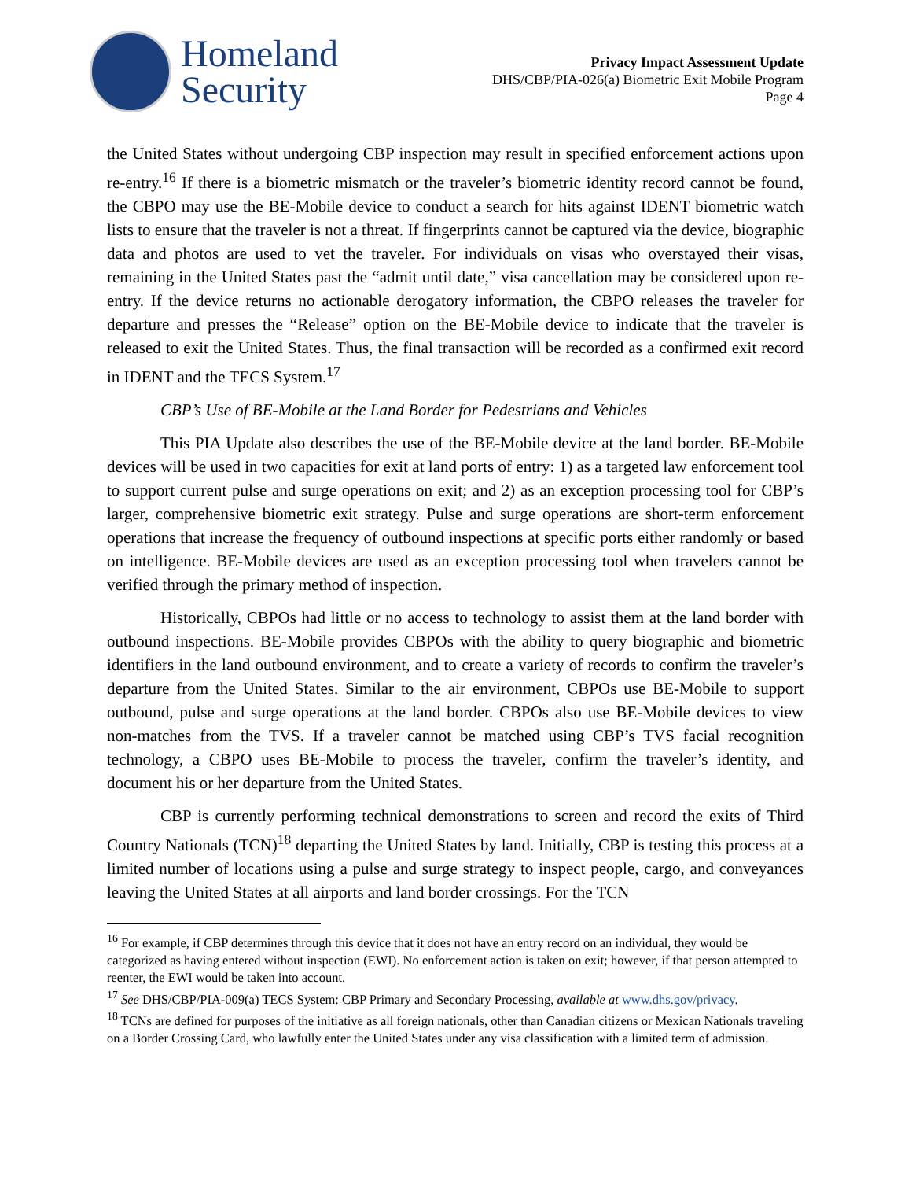Homeland
Security
Privacy Impact Assessment Update
DHS/CBP/PIA-026(a) Biometric Exit Mobile Program
Page 4
the United States without undergoing CBP inspection may result in specified enforcement actions upon re-entry.<sup>16</sup> If there is a biometric mismatch or the traveler’s biometric identity record cannot be found, the CBPO may use the BE-Mobile device to conduct a search for hits against IDENT biometric watch lists to ensure that the traveler is not a threat. If fingerprints cannot be captured via the device, biographic data and photos are used to vet the traveler. For individuals on visas who overstayed their visas, remaining in the United States past the “admit until date,” visa cancellation may be considered upon re-entry. If the device returns no actionable derogatory information, the CBPO releases the traveler for departure and presses the “Release” option on the BE-Mobile device to indicate that the traveler is released to exit the United States. Thus, the final transaction will be recorded as a confirmed exit record in IDENT and the TECS System.<sup>17</sup>
CBP’s Use of BE-Mobile at the Land Border for Pedestrians and Vehicles
This PIA Update also describes the use of the BE-Mobile device at the land border. BE-Mobile devices will be used in two capacities for exit at land ports of entry: 1) as a targeted law enforcement tool to support current pulse and surge operations on exit; and 2) as an exception processing tool for CBP’s larger, comprehensive biometric exit strategy. Pulse and surge operations are short-term enforcement operations that increase the frequency of outbound inspections at specific ports either randomly or based on intelligence. BE-Mobile devices are used as an exception processing tool when travelers cannot be verified through the primary method of inspection.
Historically, CBPOs had little or no access to technology to assist them at the land border with outbound inspections. BE-Mobile provides CBPOs with the ability to query biographic and biometric identifiers in the land outbound environment, and to create a variety of records to confirm the traveler’s departure from the United States. Similar to the air environment, CBPOs use BE-Mobile to support outbound, pulse and surge operations at the land border. CBPOs also use BE-Mobile devices to view non-matches from the TVS. If a traveler cannot be matched using CBP’s TVS facial recognition technology, a CBPO uses BE-Mobile to process the traveler, confirm the traveler’s identity, and document his or her departure from the United States.
CBP is currently performing technical demonstrations to screen and record the exits of Third Country Nationals (TCN)<sup>18</sup> departing the United States by land. Initially, CBP is testing this process at a limited number of locations using a pulse and surge strategy to inspect people, cargo, and conveyances leaving the United States at all airports and land border crossings. For the TCN
<sup>16</sup> For example, if CBP determines through this device that it does not have an entry record on an individual, they would be categorized as having entered without inspection (EWI). No enforcement action is taken on exit; however, if that person attempted to reenter, the EWI would be taken into account.
<sup>17</sup> See DHS/CBP/PIA-009(a) TECS System: CBP Primary and Secondary Processing, available at www.dhs.gov/privacy.
<sup>18</sup> TCNs are defined for purposes of the initiative as all foreign nationals, other than Canadian citizens or Mexican Nationals traveling on a Border Crossing Card, who lawfully enter the United States under any visa classification with a limited term of admission.